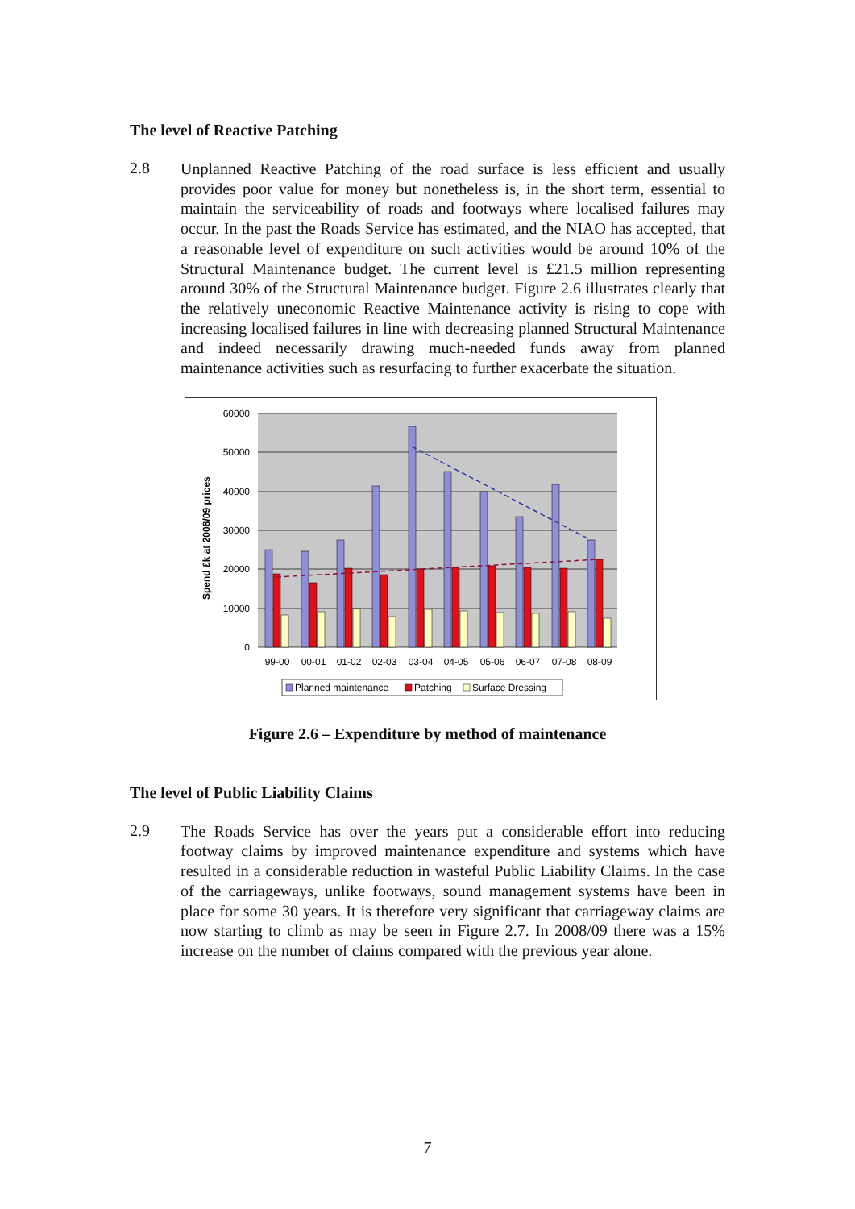The level of Reactive Patching
2.8
Unplanned Reactive Patching of the road surface is less efficient and usually provides poor value for money but nonetheless is, in the short term, essential to maintain the serviceability of roads and footways where localised failures may occur. In the past the Roads Service has estimated, and the NIAO has accepted, that a reasonable level of expenditure on such activities would be around 10% of the Structural Maintenance budget. The current level is £21.5 million representing around 30% of the Structural Maintenance budget. Figure 2.6 illustrates clearly that the relatively uneconomic Reactive Maintenance activity is rising to cope with increasing localised failures in line with decreasing planned Structural Maintenance and indeed necessarily drawing much-needed funds away from planned maintenance activities such as resurfacing to further exacerbate the situation.
60000
50000
40000
30000
20000
10000
0
Spend £k at 2008/09 prices
99-00
00-01
01-02
02-03
03-04
04-05
05-06
06-07
07-08
08-09
Planned maintenance
Patching
Surface Dressing
Figure 2.6 – Expenditure by method of maintenance
The level of Public Liability Claims
2.9
The Roads Service has over the years put a considerable effort into reducing footway claims by improved maintenance expenditure and systems which have resulted in a considerable reduction in wasteful Public Liability Claims. In the case of the carriageways, unlike footways, sound management systems have been in place for some 30 years. It is therefore very significant that carriageway claims are now starting to climb as may be seen in Figure 2.7. In 2008/09 there was a 15% increase on the number of claims compared with the previous year alone.
7